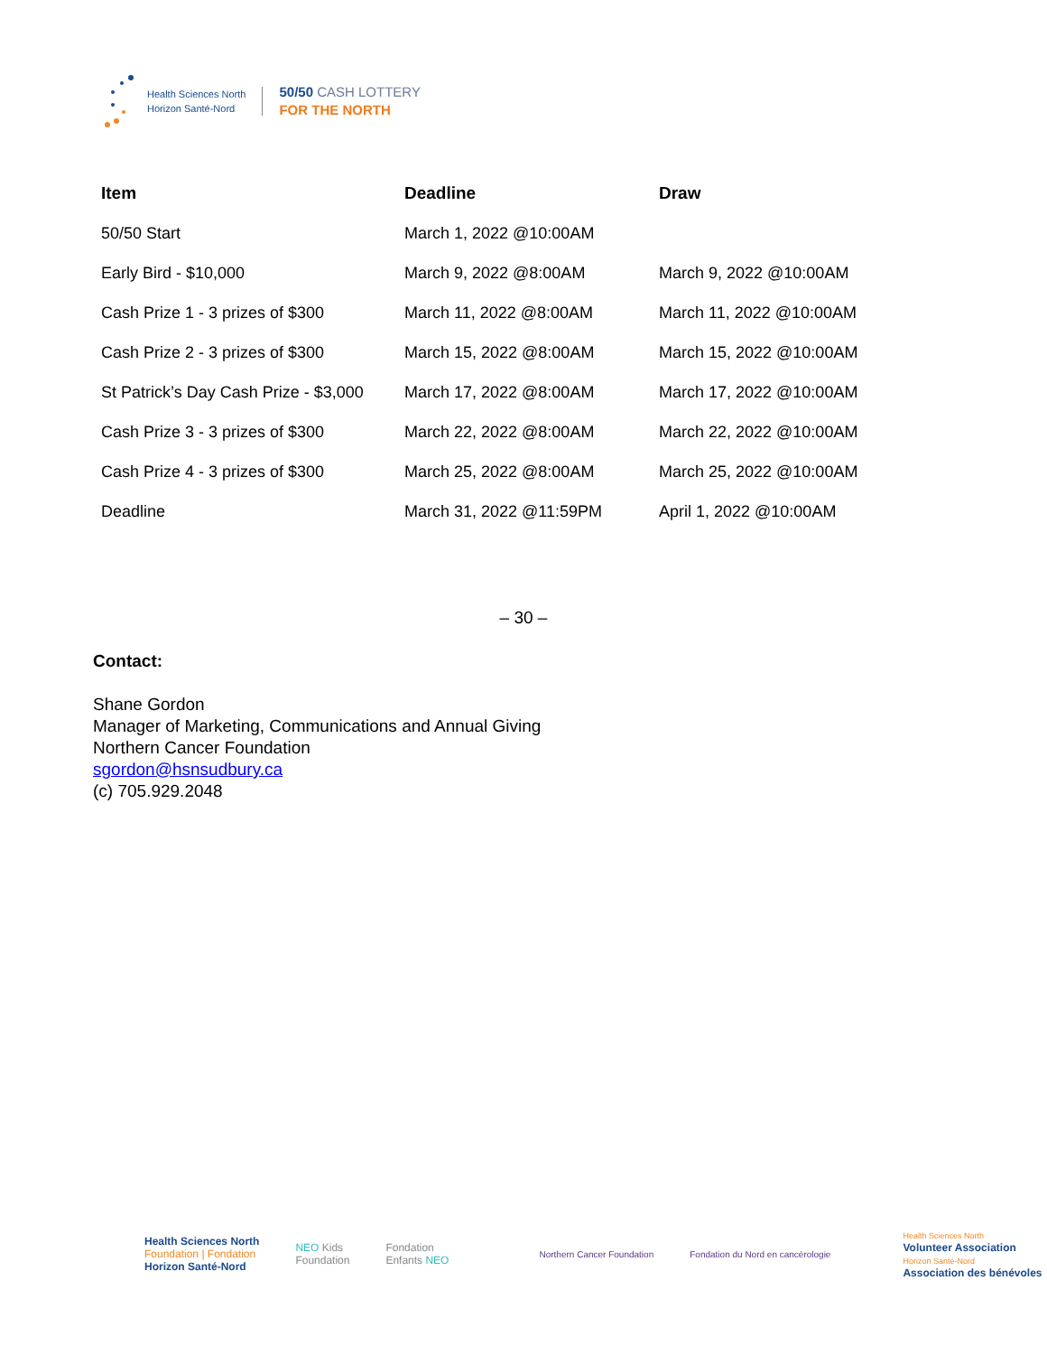Health Sciences North
Horizon Santé-Nord
50/50 CASH LOTTERY
FOR THE NORTH
| Item | Deadline | Draw |
| --- | --- | --- |
| 50/50 Start | March 1, 2022 @10:00AM | |
| Early Bird - $10,000 | March 9, 2022 @8:00AM | March 9, 2022 @10:00AM |
| Cash Prize 1 - 3 prizes of $300 | March 11, 2022 @8:00AM | March 11, 2022 @10:00AM |
| Cash Prize 2 - 3 prizes of $300 | March 15, 2022 @8:00AM | March 15, 2022 @10:00AM |
| St Patrick’s Day Cash Prize - $3,000 | March 17, 2022 @8:00AM | March 17, 2022 @10:00AM |
| Cash Prize 3 - 3 prizes of $300 | March 22, 2022 @8:00AM | March 22, 2022 @10:00AM |
| Cash Prize 4 - 3 prizes of $300 | March 25, 2022 @8:00AM | March 25, 2022 @10:00AM |
| Deadline | March 31, 2022 @11:59PM | April 1, 2022 @10:00AM |
– 30 –
Contact:
Shane Gordon
Manager of Marketing, Communications and Annual Giving
Northern Cancer Foundation
sgordon@hsnsudbury.ca
(c) 705.929.2048
Health Sciences North
Foundation | Fondation
Horizon Santé-Nord
NEO Kids
Foundation
Fondation
Enfants NEO
Northern Cancer Foundation
Fondation du Nord en cancérologie
Health Sciences North
Volunteer Association
Horizon Santé-Nord
Association des bénévoles